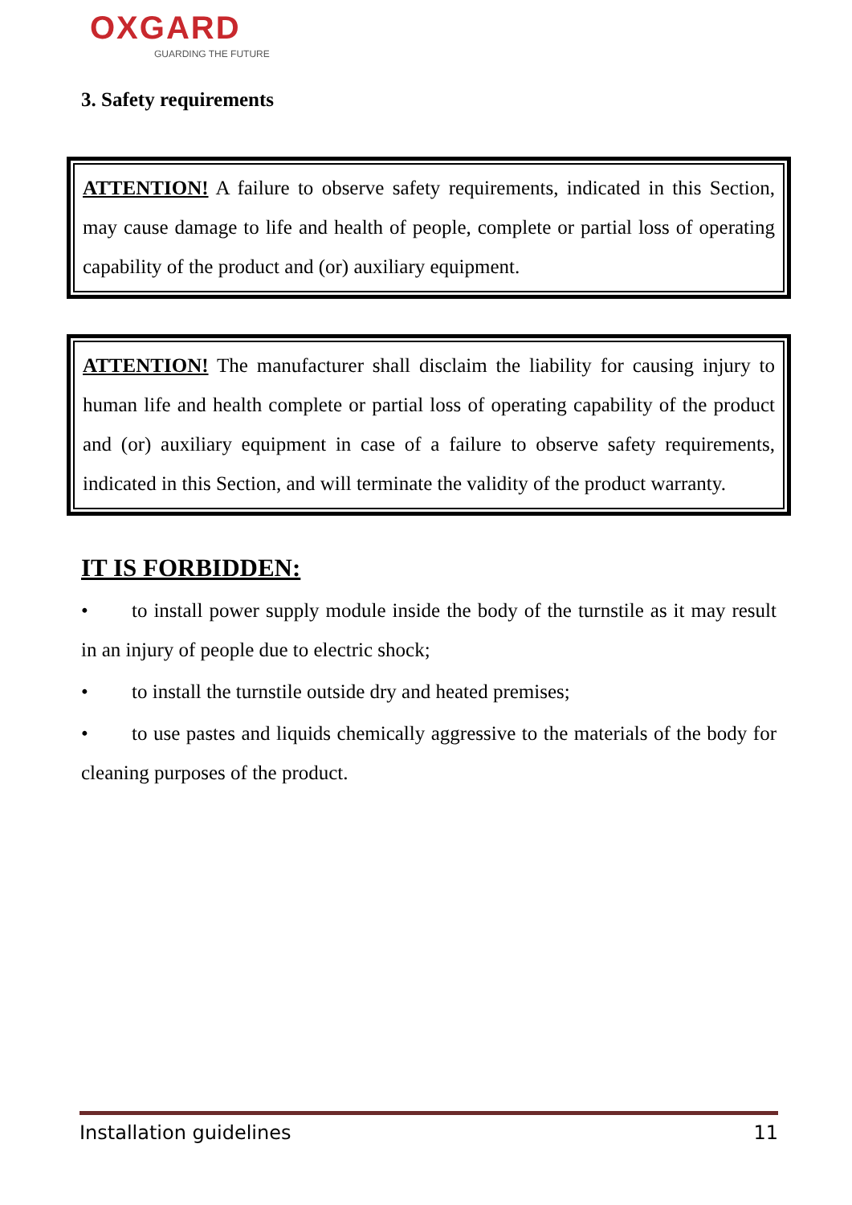OXGARD
GUARDING THE FUTURE
3. Safety requirements
ATTENTION! A failure to observe safety requirements, indicated in this Section, may cause damage to life and health of people, complete or partial loss of operating capability of the product and (or) auxiliary equipment.
ATTENTION! The manufacturer shall disclaim the liability for causing injury to human life and health complete or partial loss of operating capability of the product and (or) auxiliary equipment in case of a failure to observe safety requirements, indicated in this Section, and will terminate the validity of the product warranty.
IT IS FORBIDDEN:
• to install power supply module inside the body of the turnstile as it may result in an injury of people due to electric shock;
• to install the turnstile outside dry and heated premises;
• to use pastes and liquids chemically aggressive to the materials of the body for cleaning purposes of the product.
Installation guidelines 11